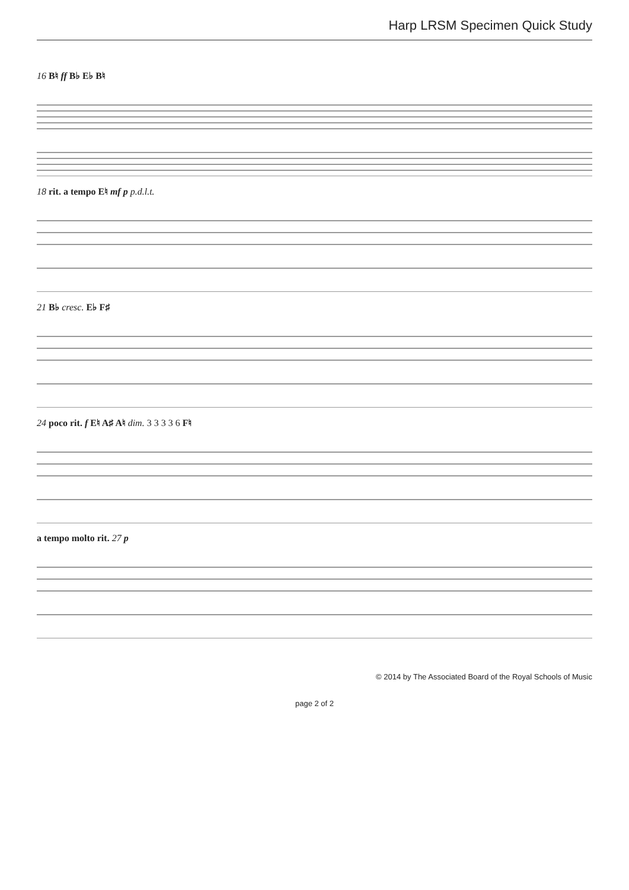Harp LRSM Specimen Quick Study
16 B♮ ff B♭ E♭ B♮
18 rit. a tempo E♮ mf p p.d.l.t.
21 B♭ cresc. E♭ F♯
24 poco rit. f E♮ A♯ A♮ dim. 3 3 3 3 6 F♮
a tempo molto rit. 27 p
© 2014 by The Associated Board of the Royal Schools of Music
page 2 of 2